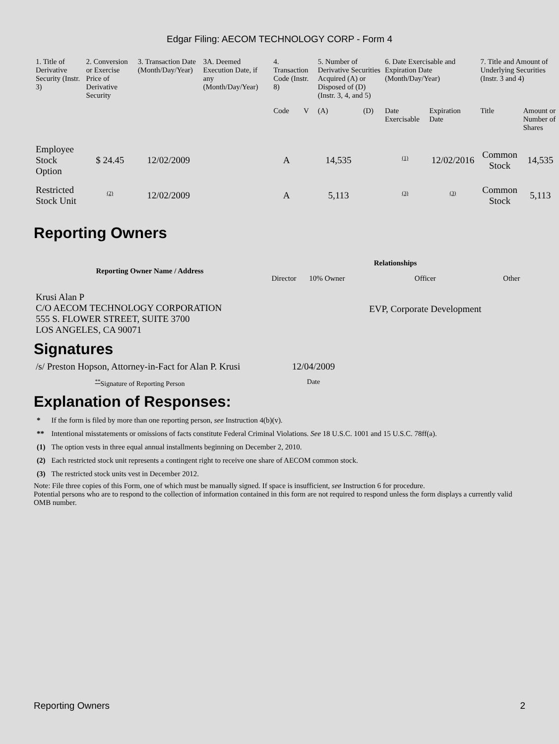Edgar Filing: AECOM TECHNOLOGY CORP - Form 4
| 1. Title of Derivative Security (Instr. 3) | 2. Conversion or Exercise Price of Derivative Security | 3. Transaction Date (Month/Day/Year) | 3A. Deemed Execution Date, if any (Month/Day/Year) | 4. Transaction Code (Instr. 8) | | 5. Number of Derivative Securities Acquired (A) or Disposed of (D) (Instr. 3, 4, and 5) | | 6. Date Exercisable and Expiration Date (Month/Day/Year) | | 7. Title and Amount of Underlying Securities (Instr. 3 and 4) | |
| --- | --- | --- | --- | --- | --- | --- | --- | --- | --- | --- | --- |
| | | | | Code | V | (A) | (D) | Date Exercisable | Expiration Date | Title | Amount or Number of Shares |
| Employee Stock Option | $ 24.45 | 12/02/2009 | | A | | 14,535 | | <sup>(1)</sup> | 12/02/2016 | Common Stock | 14,535 |
| Restricted Stock Unit | <sup>(2)</sup> | 12/02/2009 | | A | | 5,113 | | <sup>(3)</sup> | <sup>(3)</sup> | Common Stock | 5,113 |
Reporting Owners
| Reporting Owner Name / Address | Relationships | | | |
| --- | --- | --- | --- | --- |
| | Director | 10% Owner | Officer | Other |
| Krusi Alan P C/O AECOM TECHNOLOGY CORPORATION 555 S. FLOWER STREET, SUITE 3700 LOS ANGELES, CA 90071 | | | EVP, Corporate Development | |
Signatures
| /s/ Preston Hopson, Attorney-in-Fact for Alan P. Krusi | 12/04/2009 |
| <sup>**</sup> Signature of Reporting Person | Date |
Explanation of Responses:
| * | If the form is filed by more than one reporting person, see Instruction 4(b)(v). |
| ** | Intentional misstatements or omissions of facts constitute Federal Criminal Violations. See 18 U.S.C. 1001 and 15 U.S.C. 78ff(a). |
| (1) | The option vests in three equal annual installments beginning on December 2, 2010. |
| (2) | Each restricted stock unit represents a contingent right to receive one share of AECOM common stock. |
| (3) | The restricted stock units vest in December 2012. |
Note: File three copies of this Form, one of which must be manually signed. If space is insufficient, see Instruction 6 for procedure.
Potential persons who are to respond to the collection of information contained in this form are not required to respond unless the form displays a currently valid OMB number.
Reporting Owners 2